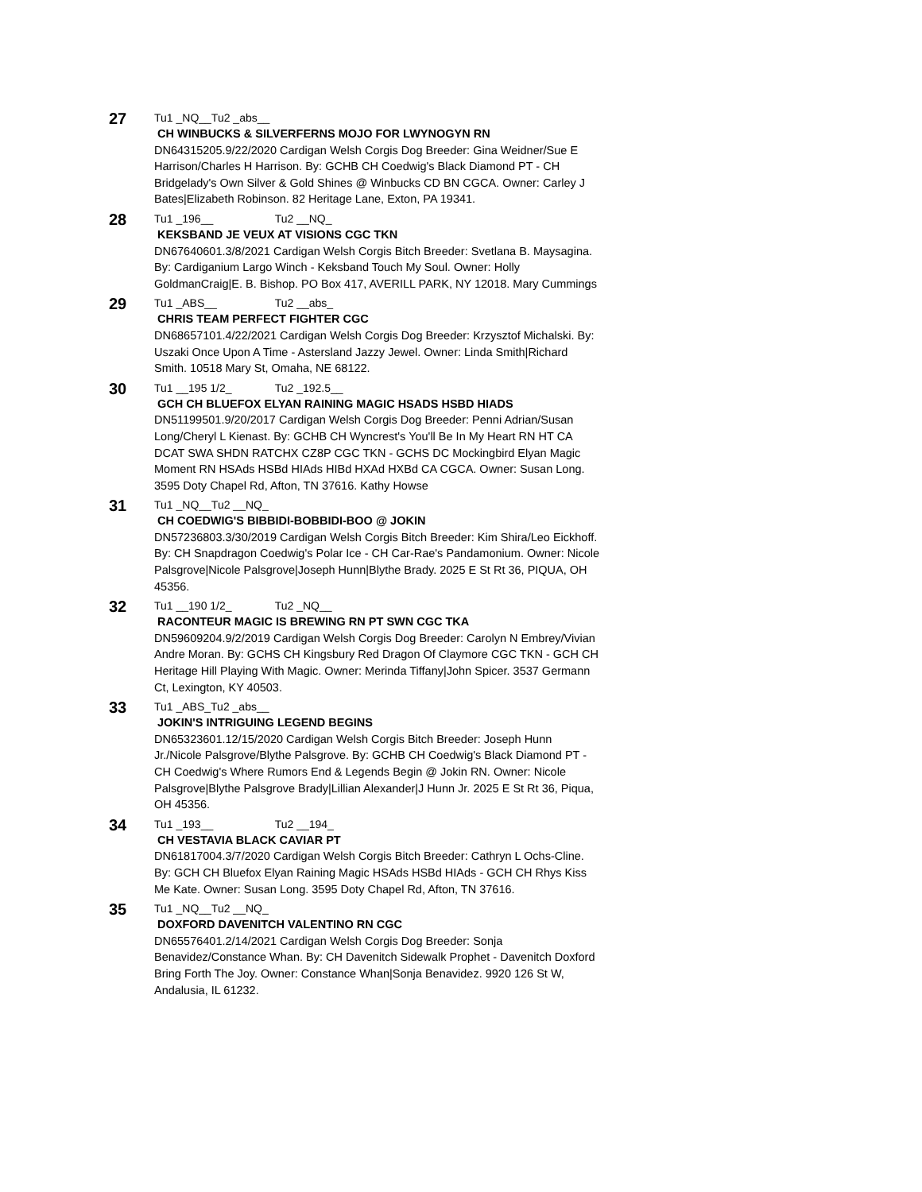27
Tu1 _NQ__Tu2 _abs__
CH WINBUCKS & SILVERFERNS MOJO FOR LWYNOGYN RN
DN64315205.9/22/2020 Cardigan Welsh Corgis Dog Breeder: Gina Weidner/Sue E Harrison/Charles H Harrison. By: GCHB CH Coedwig's Black Diamond PT - CH Bridgelady's Own Silver & Gold Shines @ Winbucks CD BN CGCA. Owner: Carley J Bates|Elizabeth Robinson. 82 Heritage Lane, Exton, PA 19341.
28
Tu1 _196__ Tu2 __NQ_
KEKSBAND JE VEUX AT VISIONS CGC TKN
DN67640601.3/8/2021 Cardigan Welsh Corgis Bitch Breeder: Svetlana B. Maysagina. By: Cardiganium Largo Winch - Keksband Touch My Soul. Owner: Holly GoldmanCraig|E. B. Bishop. PO Box 417, AVERILL PARK, NY 12018. Mary Cummings
29
Tu1 _ABS__ Tu2 __abs_
CHRIS TEAM PERFECT FIGHTER CGC
DN68657101.4/22/2021 Cardigan Welsh Corgis Dog Breeder: Krzysztof Michalski. By: Uszaki Once Upon A Time - Astersland Jazzy Jewel. Owner: Linda Smith|Richard Smith. 10518 Mary St, Omaha, NE 68122.
30
Tu1 __195 1/2_ Tu2 _192.5__
GCH CH BLUEFOX ELYAN RAINING MAGIC HSADS HSBD HIADS
DN51199501.9/20/2017 Cardigan Welsh Corgis Dog Breeder: Penni Adrian/Susan Long/Cheryl L Kienast. By: GCHB CH Wyncrest's You'll Be In My Heart RN HT CA DCAT SWA SHDN RATCHX CZ8P CGC TKN - GCHS DC Mockingbird Elyan Magic Moment RN HSAds HSBd HIAds HIBd HXAd HXBd CA CGCA. Owner: Susan Long. 3595 Doty Chapel Rd, Afton, TN 37616. Kathy Howse
31
Tu1 _NQ__Tu2 __NQ_
CH COEDWIG'S BIBBIDI-BOBBIDI-BOO @ JOKIN
DN57236803.3/30/2019 Cardigan Welsh Corgis Bitch Breeder: Kim Shira/Leo Eickhoff. By: CH Snapdragon Coedwig's Polar Ice - CH Car-Rae's Pandamonium. Owner: Nicole Palsgrove|Nicole Palsgrove|Joseph Hunn|Blythe Brady. 2025 E St Rt 36, PIQUA, OH 45356.
32
Tu1 __190 1/2_ Tu2 _NQ__
RACONTEUR MAGIC IS BREWING RN PT SWN CGC TKA
DN59609204.9/2/2019 Cardigan Welsh Corgis Dog Breeder: Carolyn N Embrey/Vivian Andre Moran. By: GCHS CH Kingsbury Red Dragon Of Claymore CGC TKN - GCH CH Heritage Hill Playing With Magic. Owner: Merinda Tiffany|John Spicer. 3537 Germann Ct, Lexington, KY 40503.
33
Tu1 _ABS_Tu2 _abs__
JOKIN'S INTRIGUING LEGEND BEGINS
DN65323601.12/15/2020 Cardigan Welsh Corgis Bitch Breeder: Joseph Hunn Jr./Nicole Palsgrove/Blythe Palsgrove. By: GCHB CH Coedwig's Black Diamond PT - CH Coedwig's Where Rumors End & Legends Begin @ Jokin RN. Owner: Nicole Palsgrove|Blythe Palsgrove Brady|Lillian Alexander|J Hunn Jr. 2025 E St Rt 36, Piqua, OH 45356.
34
Tu1 _193__ Tu2 __194_
CH VESTAVIA BLACK CAVIAR PT
DN61817004.3/7/2020 Cardigan Welsh Corgis Bitch Breeder: Cathryn L Ochs-Cline. By: GCH CH Bluefox Elyan Raining Magic HSAds HSBd HIAds - GCH CH Rhys Kiss Me Kate. Owner: Susan Long. 3595 Doty Chapel Rd, Afton, TN 37616.
35
Tu1 _NQ__Tu2 __NQ_
DOXFORD DAVENITCH VALENTINO RN CGC
DN65576401.2/14/2021 Cardigan Welsh Corgis Dog Breeder: Sonja Benavidez/Constance Whan. By: CH Davenitch Sidewalk Prophet - Davenitch Doxford Bring Forth The Joy. Owner: Constance Whan|Sonja Benavidez. 9920 126 St W, Andalusia, IL 61232.